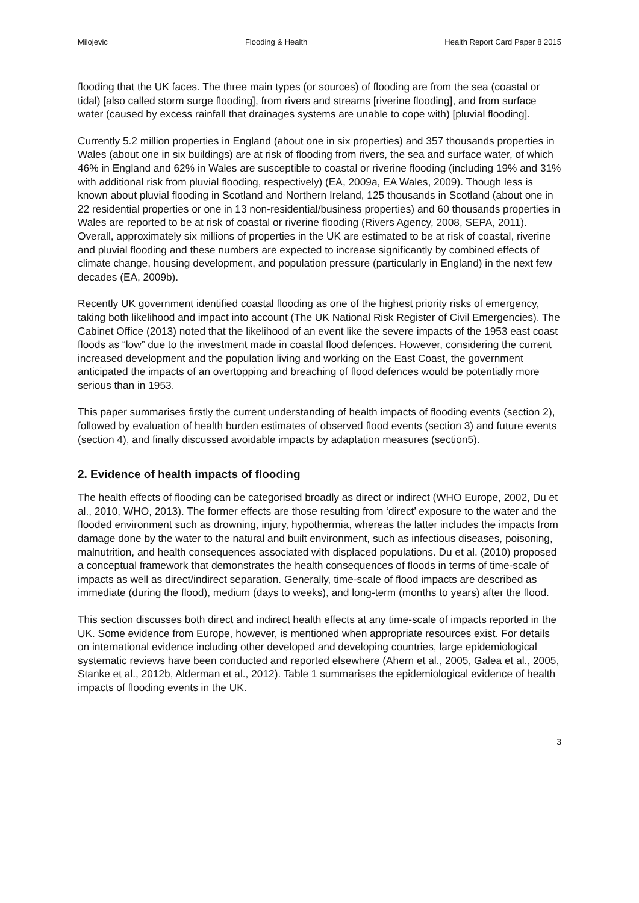Milojevic Flooding & Health Health Report Card Paper 8 2015
flooding that the UK faces. The three main types (or sources) of flooding are from the sea (coastal or tidal) [also called storm surge flooding], from rivers and streams [riverine flooding], and from surface water (caused by excess rainfall that drainages systems are unable to cope with) [pluvial flooding].
Currently 5.2 million properties in England (about one in six properties) and 357 thousands properties in Wales (about one in six buildings) are at risk of flooding from rivers, the sea and surface water, of which 46% in England and 62% in Wales are susceptible to coastal or riverine flooding (including 19% and 31% with additional risk from pluvial flooding, respectively) (EA, 2009a, EA Wales, 2009). Though less is known about pluvial flooding in Scotland and Northern Ireland, 125 thousands in Scotland (about one in 22 residential properties or one in 13 non-residential/business properties) and 60 thousands properties in Wales are reported to be at risk of coastal or riverine flooding (Rivers Agency, 2008, SEPA, 2011). Overall, approximately six millions of properties in the UK are estimated to be at risk of coastal, riverine and pluvial flooding and these numbers are expected to increase significantly by combined effects of climate change, housing development, and population pressure (particularly in England) in the next few decades (EA, 2009b).
Recently UK government identified coastal flooding as one of the highest priority risks of emergency, taking both likelihood and impact into account (The UK National Risk Register of Civil Emergencies). The Cabinet Office (2013) noted that the likelihood of an event like the severe impacts of the 1953 east coast floods as “low” due to the investment made in coastal flood defences. However, considering the current increased development and the population living and working on the East Coast, the government anticipated the impacts of an overtopping and breaching of flood defences would be potentially more serious than in 1953.
This paper summarises firstly the current understanding of health impacts of flooding events (section 2), followed by evaluation of health burden estimates of observed flood events (section 3) and future events (section 4), and finally discussed avoidable impacts by adaptation measures (section5).
2. Evidence of health impacts of flooding
The health effects of flooding can be categorised broadly as direct or indirect (WHO Europe, 2002, Du et al., 2010, WHO, 2013). The former effects are those resulting from ‘direct’ exposure to the water and the flooded environment such as drowning, injury, hypothermia, whereas the latter includes the impacts from damage done by the water to the natural and built environment, such as infectious diseases, poisoning, malnutrition, and health consequences associated with displaced populations. Du et al. (2010) proposed a conceptual framework that demonstrates the health consequences of floods in terms of time-scale of impacts as well as direct/indirect separation. Generally, time-scale of flood impacts are described as immediate (during the flood), medium (days to weeks), and long-term (months to years) after the flood.
This section discusses both direct and indirect health effects at any time-scale of impacts reported in the UK. Some evidence from Europe, however, is mentioned when appropriate resources exist. For details on international evidence including other developed and developing countries, large epidemiological systematic reviews have been conducted and reported elsewhere (Ahern et al., 2005, Galea et al., 2005, Stanke et al., 2012b, Alderman et al., 2012). Table 1 summarises the epidemiological evidence of health impacts of flooding events in the UK.
3